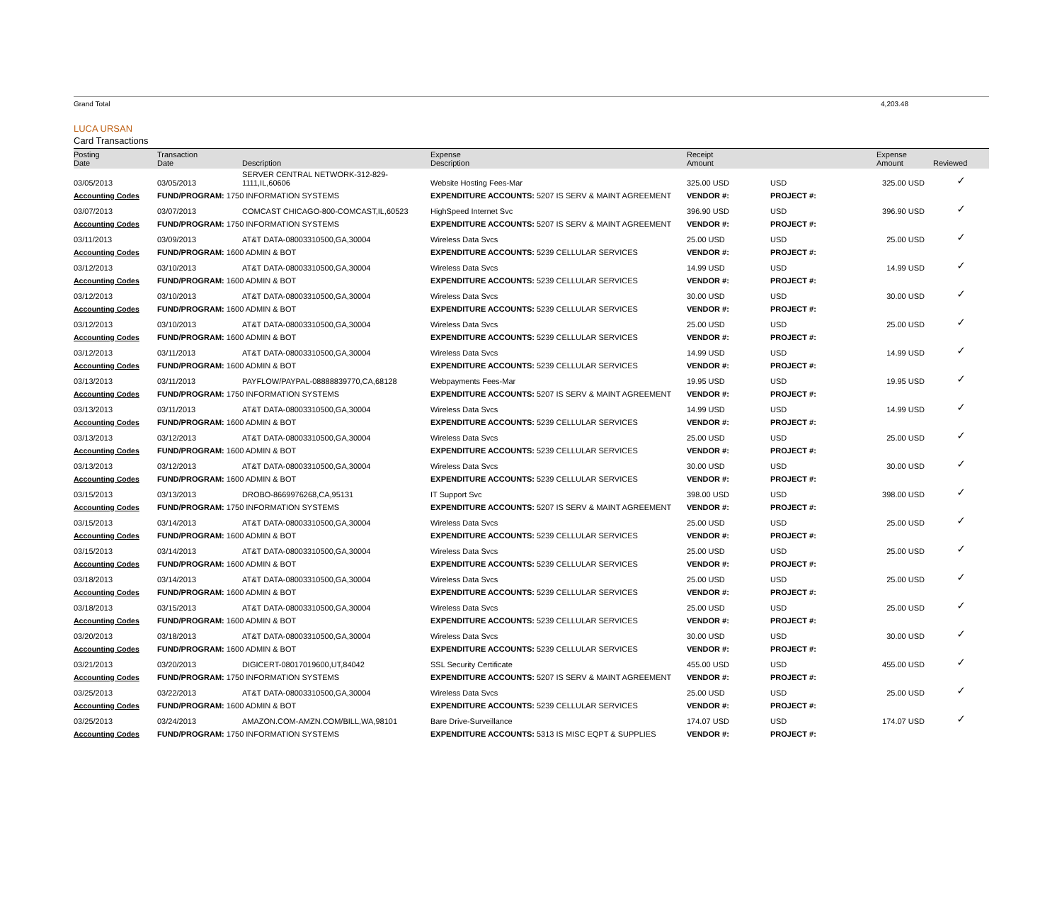Grand Total 4,203.48
LUCA URSAN
Card Transactions
| Posting Date | Transaction Date | Description | Expense Description | Receipt Amount | | Expense Amount | Reviewed |
| --- | --- | --- | --- | --- | --- | --- | --- |
| 03/05/2013 | 03/05/2013 | SERVER CENTRAL NETWORK-312-829-1111,IL,60606 | Website Hosting Fees-Mar | 325.00 USD | USD | 325.00 USD | ✓ |
| Accounting Codes | FUND/PROGRAM: 1750 INFORMATION SYSTEMS | | EXPENDITURE ACCOUNTS: 5207 IS SERV & MAINT AGREEMENT | VENDOR #: | PROJECT #: | | |
| 03/07/2013 | 03/07/2013 | COMCAST CHICAGO-800-COMCAST,IL,60523 | HighSpeed Internet Svc | 396.90 USD | USD | 396.90 USD | ✓ |
| Accounting Codes | FUND/PROGRAM: 1750 INFORMATION SYSTEMS | | EXPENDITURE ACCOUNTS: 5207 IS SERV & MAINT AGREEMENT | VENDOR #: | PROJECT #: | | |
| 03/11/2013 | 03/09/2013 | AT&T DATA-08003310500,GA,30004 | Wireless Data Svcs | 25.00 USD | USD | 25.00 USD | ✓ |
| Accounting Codes | FUND/PROGRAM: 1600 ADMIN & BOT | | EXPENDITURE ACCOUNTS: 5239 CELLULAR SERVICES | VENDOR #: | PROJECT #: | | |
| 03/12/2013 | 03/10/2013 | AT&T DATA-08003310500,GA,30004 | Wireless Data Svcs | 14.99 USD | USD | 14.99 USD | ✓ |
| Accounting Codes | FUND/PROGRAM: 1600 ADMIN & BOT | | EXPENDITURE ACCOUNTS: 5239 CELLULAR SERVICES | VENDOR #: | PROJECT #: | | |
| 03/12/2013 | 03/10/2013 | AT&T DATA-08003310500,GA,30004 | Wireless Data Svcs | 30.00 USD | USD | 30.00 USD | ✓ |
| Accounting Codes | FUND/PROGRAM: 1600 ADMIN & BOT | | EXPENDITURE ACCOUNTS: 5239 CELLULAR SERVICES | VENDOR #: | PROJECT #: | | |
| 03/12/2013 | 03/10/2013 | AT&T DATA-08003310500,GA,30004 | Wireless Data Svcs | 25.00 USD | USD | 25.00 USD | ✓ |
| Accounting Codes | FUND/PROGRAM: 1600 ADMIN & BOT | | EXPENDITURE ACCOUNTS: 5239 CELLULAR SERVICES | VENDOR #: | PROJECT #: | | |
| 03/12/2013 | 03/11/2013 | AT&T DATA-08003310500,GA,30004 | Wireless Data Svcs | 14.99 USD | USD | 14.99 USD | ✓ |
| Accounting Codes | FUND/PROGRAM: 1600 ADMIN & BOT | | EXPENDITURE ACCOUNTS: 5239 CELLULAR SERVICES | VENDOR #: | PROJECT #: | | |
| 03/13/2013 | 03/11/2013 | PAYFLOW/PAYPAL-08888839770,CA,68128 | Webpayments Fees-Mar | 19.95 USD | USD | 19.95 USD | ✓ |
| Accounting Codes | FUND/PROGRAM: 1750 INFORMATION SYSTEMS | | EXPENDITURE ACCOUNTS: 5207 IS SERV & MAINT AGREEMENT | VENDOR #: | PROJECT #: | | |
| 03/13/2013 | 03/11/2013 | AT&T DATA-08003310500,GA,30004 | Wireless Data Svcs | 14.99 USD | USD | 14.99 USD | ✓ |
| Accounting Codes | FUND/PROGRAM: 1600 ADMIN & BOT | | EXPENDITURE ACCOUNTS: 5239 CELLULAR SERVICES | VENDOR #: | PROJECT #: | | |
| 03/13/2013 | 03/12/2013 | AT&T DATA-08003310500,GA,30004 | Wireless Data Svcs | 25.00 USD | USD | 25.00 USD | ✓ |
| Accounting Codes | FUND/PROGRAM: 1600 ADMIN & BOT | | EXPENDITURE ACCOUNTS: 5239 CELLULAR SERVICES | VENDOR #: | PROJECT #: | | |
| 03/13/2013 | 03/12/2013 | AT&T DATA-08003310500,GA,30004 | Wireless Data Svcs | 30.00 USD | USD | 30.00 USD | ✓ |
| Accounting Codes | FUND/PROGRAM: 1600 ADMIN & BOT | | EXPENDITURE ACCOUNTS: 5239 CELLULAR SERVICES | VENDOR #: | PROJECT #: | | |
| 03/15/2013 | 03/13/2013 | DROBO-8669976268,CA,95131 | IT Support Svc | 398.00 USD | USD | 398.00 USD | ✓ |
| Accounting Codes | FUND/PROGRAM: 1750 INFORMATION SYSTEMS | | EXPENDITURE ACCOUNTS: 5207 IS SERV & MAINT AGREEMENT | VENDOR #: | PROJECT #: | | |
| 03/15/2013 | 03/14/2013 | AT&T DATA-08003310500,GA,30004 | Wireless Data Svcs | 25.00 USD | USD | 25.00 USD | ✓ |
| Accounting Codes | FUND/PROGRAM: 1600 ADMIN & BOT | | EXPENDITURE ACCOUNTS: 5239 CELLULAR SERVICES | VENDOR #: | PROJECT #: | | |
| 03/15/2013 | 03/14/2013 | AT&T DATA-08003310500,GA,30004 | Wireless Data Svcs | 25.00 USD | USD | 25.00 USD | ✓ |
| Accounting Codes | FUND/PROGRAM: 1600 ADMIN & BOT | | EXPENDITURE ACCOUNTS: 5239 CELLULAR SERVICES | VENDOR #: | PROJECT #: | | |
| 03/18/2013 | 03/14/2013 | AT&T DATA-08003310500,GA,30004 | Wireless Data Svcs | 25.00 USD | USD | 25.00 USD | ✓ |
| Accounting Codes | FUND/PROGRAM: 1600 ADMIN & BOT | | EXPENDITURE ACCOUNTS: 5239 CELLULAR SERVICES | VENDOR #: | PROJECT #: | | |
| 03/18/2013 | 03/15/2013 | AT&T DATA-08003310500,GA,30004 | Wireless Data Svcs | 25.00 USD | USD | 25.00 USD | ✓ |
| Accounting Codes | FUND/PROGRAM: 1600 ADMIN & BOT | | EXPENDITURE ACCOUNTS: 5239 CELLULAR SERVICES | VENDOR #: | PROJECT #: | | |
| 03/20/2013 | 03/18/2013 | AT&T DATA-08003310500,GA,30004 | Wireless Data Svcs | 30.00 USD | USD | 30.00 USD | ✓ |
| Accounting Codes | FUND/PROGRAM: 1600 ADMIN & BOT | | EXPENDITURE ACCOUNTS: 5239 CELLULAR SERVICES | VENDOR #: | PROJECT #: | | |
| 03/21/2013 | 03/20/2013 | DIGICERT-08017019600,UT,84042 | SSL Security Certificate | 455.00 USD | USD | 455.00 USD | ✓ |
| Accounting Codes | FUND/PROGRAM: 1750 INFORMATION SYSTEMS | | EXPENDITURE ACCOUNTS: 5207 IS SERV & MAINT AGREEMENT | VENDOR #: | PROJECT #: | | |
| 03/25/2013 | 03/22/2013 | AT&T DATA-08003310500,GA,30004 | Wireless Data Svcs | 25.00 USD | USD | 25.00 USD | ✓ |
| Accounting Codes | FUND/PROGRAM: 1600 ADMIN & BOT | | EXPENDITURE ACCOUNTS: 5239 CELLULAR SERVICES | VENDOR #: | PROJECT #: | | |
| 03/25/2013 | 03/24/2013 | AMAZON.COM-AMZN.COM/BILL,WA,98101 | Bare Drive-Surveillance | 174.07 USD | USD | 174.07 USD | ✓ |
| Accounting Codes | FUND/PROGRAM: 1750 INFORMATION SYSTEMS | | EXPENDITURE ACCOUNTS: 5313 IS MISC EQPT & SUPPLIES | VENDOR #: | PROJECT #: | | |